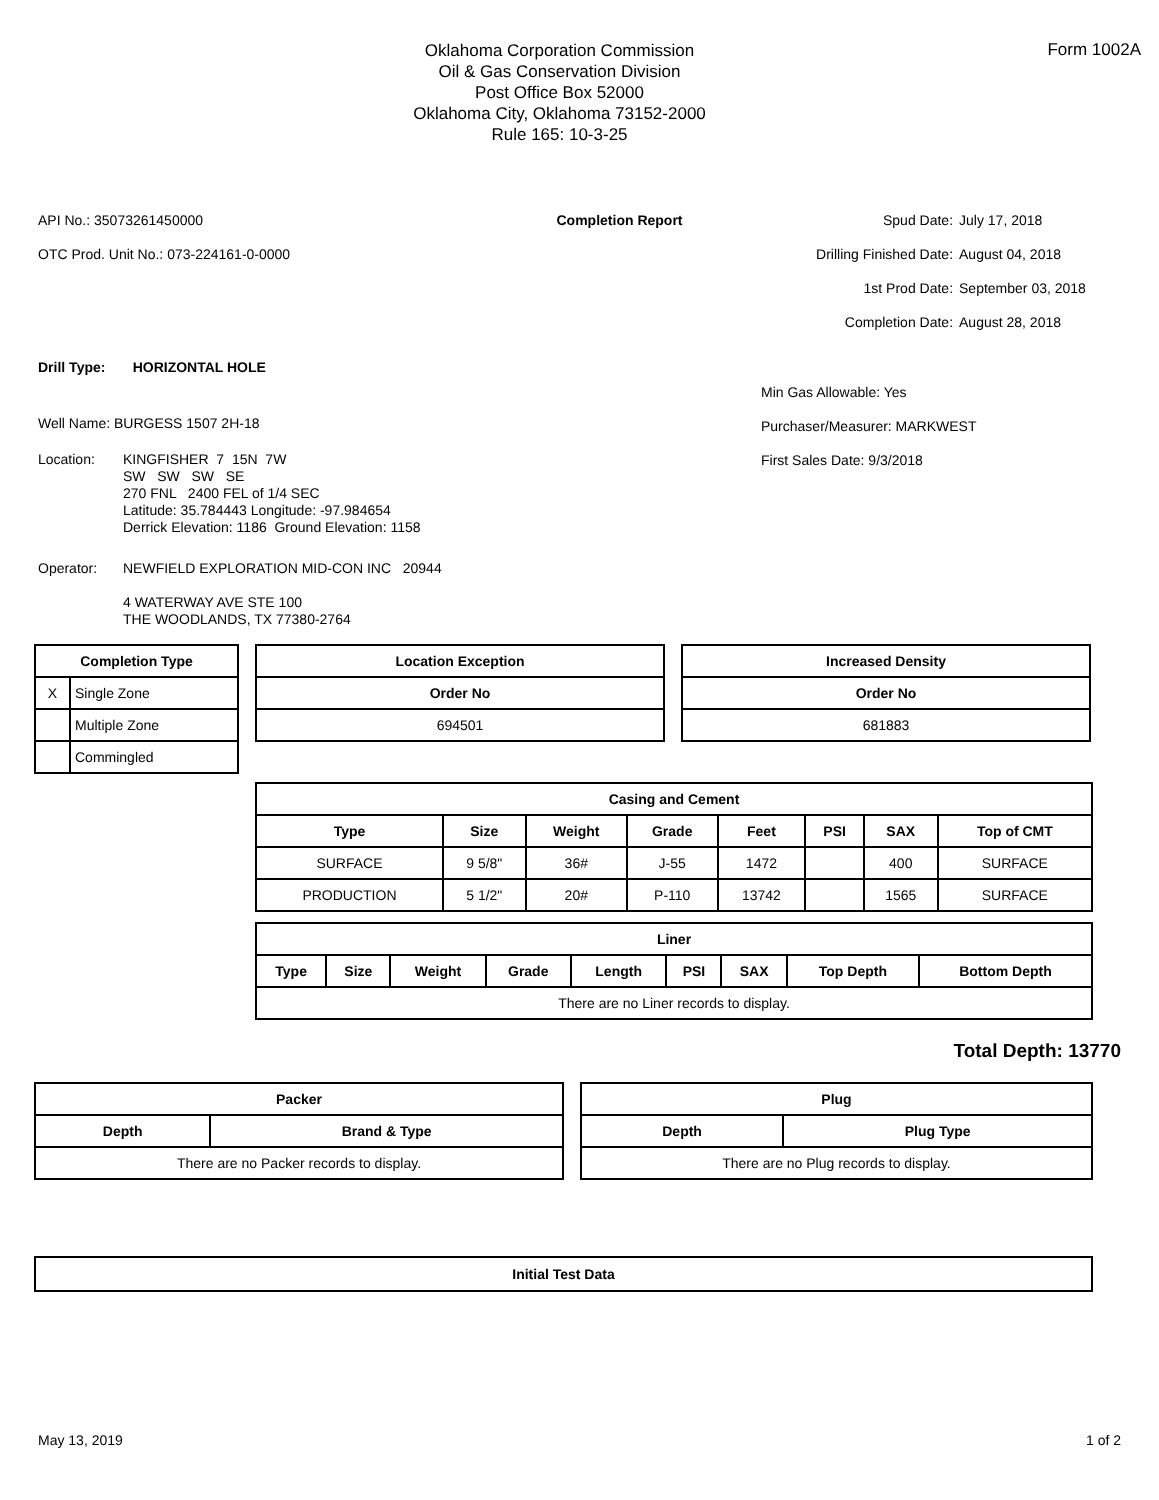Oklahoma Corporation Commission
Oil & Gas Conservation Division
Post Office Box 52000
Oklahoma City, Oklahoma 73152-2000
Rule 165: 10-3-25
Form 1002A
API No.: 35073261450000
OTC Prod. Unit No.: 073-224161-0-0000
Completion Report Spud Date: July 17, 2018 Drilling Finished Date: August 04, 2018 1st Prod Date: September 03, 2018 Completion Date: August 28, 2018
Drill Type: HORIZONTAL HOLE
Well Name: BURGESS 1507 2H-18
Location: KINGFISHER 7 15N 7W
SW SW SW SE
270 FNL 2400 FEL of 1/4 SEC
Latitude: 35.784443 Longitude: -97.984654
Derrick Elevation: 1186 Ground Elevation: 1158
Operator: NEWFIELD EXPLORATION MID-CON INC 20944
4 WATERWAY AVE STE 100
THE WOODLANDS, TX 77380-2764
Min Gas Allowable: Yes
Purchaser/Measurer: MARKWEST
First Sales Date: 9/3/2018
| Completion Type | |
| --- | --- |
| X | Single Zone |
| | Multiple Zone |
| | Commingled |
| Location Exception |
| --- |
| Order No |
| 694501 |
| Increased Density |
| --- |
| Order No |
| 681883 |
| Casing and Cement | | | | | | | |
| --- | --- | --- | --- | --- | --- | --- | --- |
| Type | Size | Weight | Grade | Feet | PSI | SAX | Top of CMT |
| SURFACE | 9 5/8" | 36# | J-55 | 1472 | | 400 | SURFACE |
| PRODUCTION | 5 1/2" | 20# | P-110 | 13742 | | 1565 | SURFACE |
| Liner | | | | | | | | |
| --- | --- | --- | --- | --- | --- | --- | --- | --- |
| Type | Size | Weight | Grade | Length | PSI | SAX | Top Depth | Bottom Depth |
| There are no Liner records to display. | | | | | | | | |
Total Depth: 13770
| Packer | |
| --- | --- |
| Depth | Brand & Type |
| There are no Packer records to display. | |
| Plug | |
| --- | --- |
| Depth | Plug Type |
| There are no Plug records to display. | |
| Initial Test Data |
| --- |
May 13, 2019 1 of 2